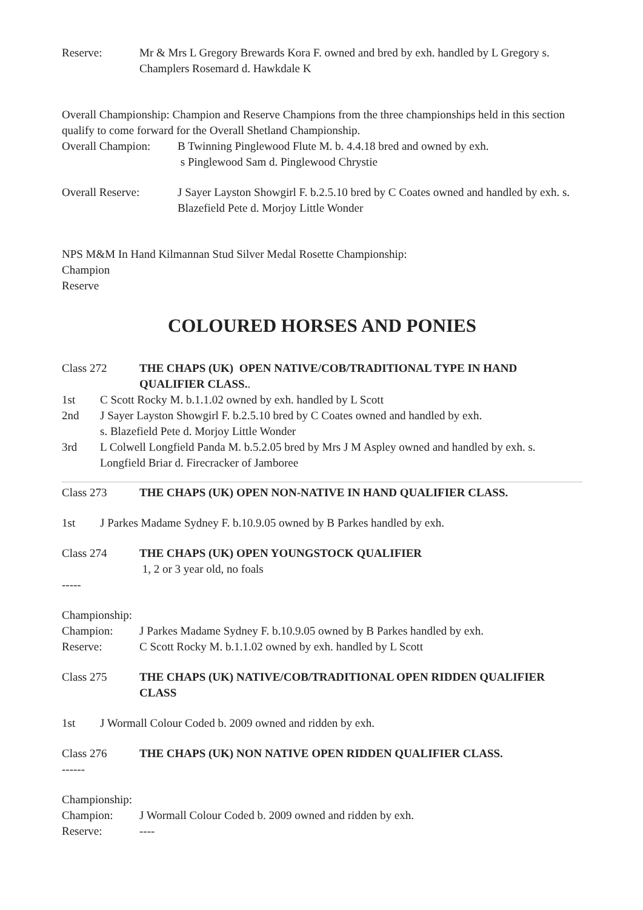Reserve: Mr & Mrs L Gregory Brewards Kora F. owned and bred by exh. handled by L Gregory s. Champlers Rosemard d. Hawkdale K
Overall Championship: Champion and Reserve Champions from the three championships held in this section qualify to come forward for the Overall Shetland Championship.
Overall Champion:
B Twinning Pinglewood Flute M. b. 4.4.18 bred and owned by exh.
s Pinglewood Sam d. Pinglewood Chrystie
Overall Reserve: J Sayer Layston Showgirl F. b.2.5.10 bred by C Coates owned and handled by exh. s. Blazefield Pete d. Morjoy Little Wonder
NPS M&M In Hand Kilmannan Stud Silver Medal Rosette Championship:
Champion
Reserve
COLOURED HORSES AND PONIES
Class 272 THE CHAPS (UK) OPEN NATIVE/COB/TRADITIONAL TYPE IN HAND QUALIFIER CLASS..
1st C Scott Rocky M. b.1.1.02 owned by exh. handled by L Scott
2nd J Sayer Layston Showgirl F. b.2.5.10 bred by C Coates owned and handled by exh.
s. Blazefield Pete d. Morjoy Little Wonder
3rd L Colwell Longfield Panda M. b.5.2.05 bred by Mrs J M Aspley owned and handled by exh. s. Longfield Briar d. Firecracker of Jamboree
Class 273 THE CHAPS (UK) OPEN NON-NATIVE IN HAND QUALIFIER CLASS.
1st J Parkes Madame Sydney F. b.10.9.05 owned by B Parkes handled by exh.
Class 274 THE CHAPS (UK) OPEN YOUNGSTOCK QUALIFIER
1, 2 or 3 year old, no foals
-----
Championship:
Champion: J Parkes Madame Sydney F. b.10.9.05 owned by B Parkes handled by exh.
Reserve: C Scott Rocky M. b.1.1.02 owned by exh. handled by L Scott
Class 275 THE CHAPS (UK) NATIVE/COB/TRADITIONAL OPEN RIDDEN QUALIFIER CLASS
1st J Wormall Colour Coded b. 2009 owned and ridden by exh.
Class 276 THE CHAPS (UK) NON NATIVE OPEN RIDDEN QUALIFIER CLASS.
------
Championship:
Champion: J Wormall Colour Coded b. 2009 owned and ridden by exh.
Reserve: ----